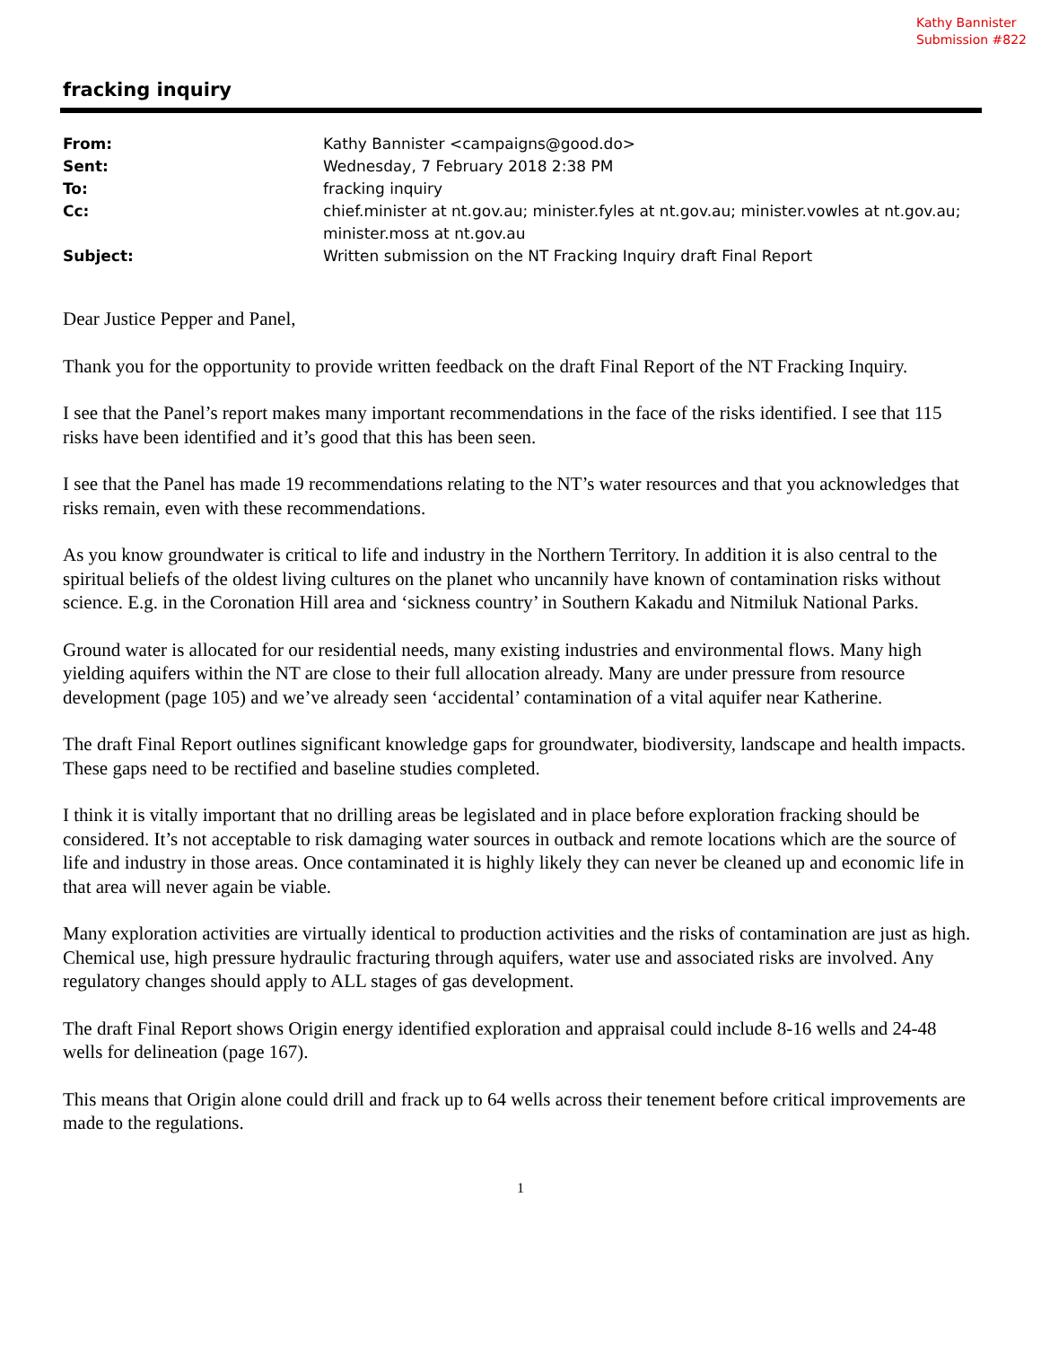Kathy Bannister
Submission #822
fracking inquiry
| From: | Kathy Bannister <campaigns@good.do> |
| Sent: | Wednesday, 7 February 2018 2:38 PM |
| To: | fracking inquiry |
| Cc: | chief.minister at nt.gov.au; minister.fyles at nt.gov.au; minister.vowles at nt.gov.au; minister.moss at nt.gov.au |
| Subject: | Written submission on the NT Fracking Inquiry draft Final Report |
Dear Justice Pepper and Panel,
Thank you for the opportunity to provide written feedback on the draft Final Report of the NT Fracking Inquiry.
I see that the Panel’s report makes many important recommendations in the face of the risks identified. I see that 115 risks have been identified and it’s good that this has been seen.
I see that the Panel has made 19 recommendations relating to the NT’s water resources and that you acknowledges that risks remain, even with these recommendations.
As you know groundwater is critical to life and industry in the Northern Territory. In addition it is also central to the spiritual beliefs of the oldest living cultures on the planet who uncannily have known of contamination risks without science. E.g. in the Coronation Hill area and ‘sickness country’ in Southern Kakadu and Nitmiluk National Parks.
Ground water is allocated for our residential needs, many existing industries and environmental flows. Many high yielding aquifers within the NT are close to their full allocation already. Many are under pressure from resource development (page 105) and we’ve already seen ‘accidental’ contamination of a vital aquifer near Katherine.
The draft Final Report outlines significant knowledge gaps for groundwater, biodiversity, landscape and health impacts. These gaps need to be rectified and baseline studies completed.
I think it is vitally important that no drilling areas be legislated and in place before exploration fracking should be considered. It’s not acceptable to risk damaging water sources in outback and remote locations which are the source of life and industry in those areas. Once contaminated it is highly likely they can never be cleaned up and economic life in that area will never again be viable.
Many exploration activities are virtually identical to production activities and the risks of contamination are just as high. Chemical use, high pressure hydraulic fracturing through aquifers, water use and associated risks are involved. Any regulatory changes should apply to ALL stages of gas development.
The draft Final Report shows Origin energy identified exploration and appraisal could include 8-16 wells and 24-48 wells for delineation (page 167).
This means that Origin alone could drill and frack up to 64 wells across their tenement before critical improvements are made to the regulations.
1